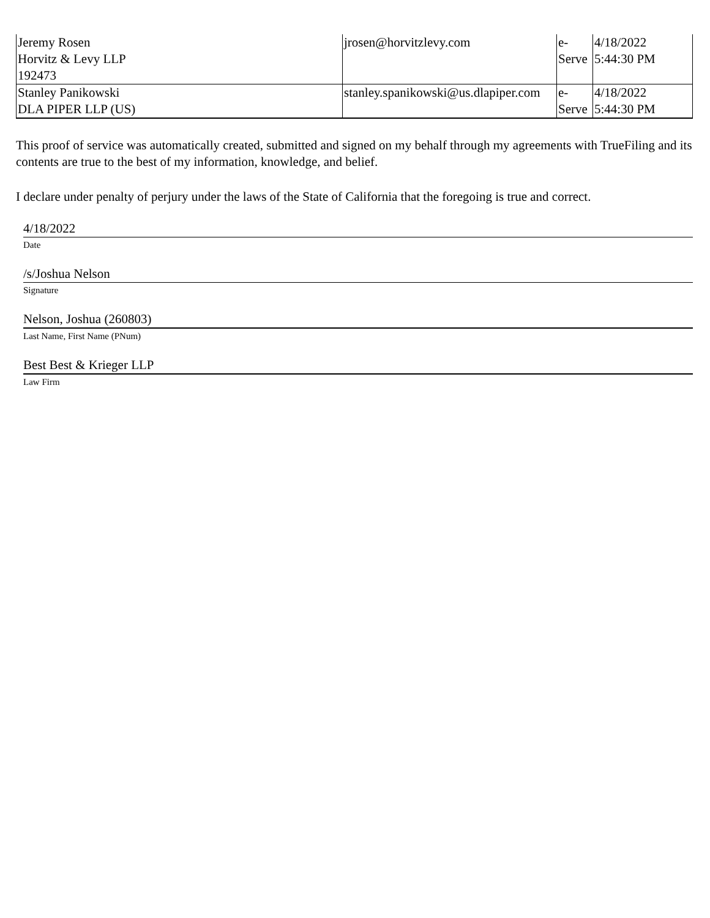| Jeremy Rosen Horvitz & Levy LLP 192473 | jrosen@horvitzlevy.com | e- Serve | 4/18/2022 5:44:30 PM |
| Stanley Panikowski DLA PIPER LLP (US) | stanley.spanikowski@us.dlapiper.com | e- Serve | 4/18/2022 5:44:30 PM |
This proof of service was automatically created, submitted and signed on my behalf through my agreements with TrueFiling and its contents are true to the best of my information, knowledge, and belief.
I declare under penalty of perjury under the laws of the State of California that the foregoing is true and correct.
4/18/2022
Date
/s/Joshua Nelson
Signature
Nelson, Joshua (260803)
Last Name, First Name (PNum)
Best Best & Krieger LLP
Law Firm